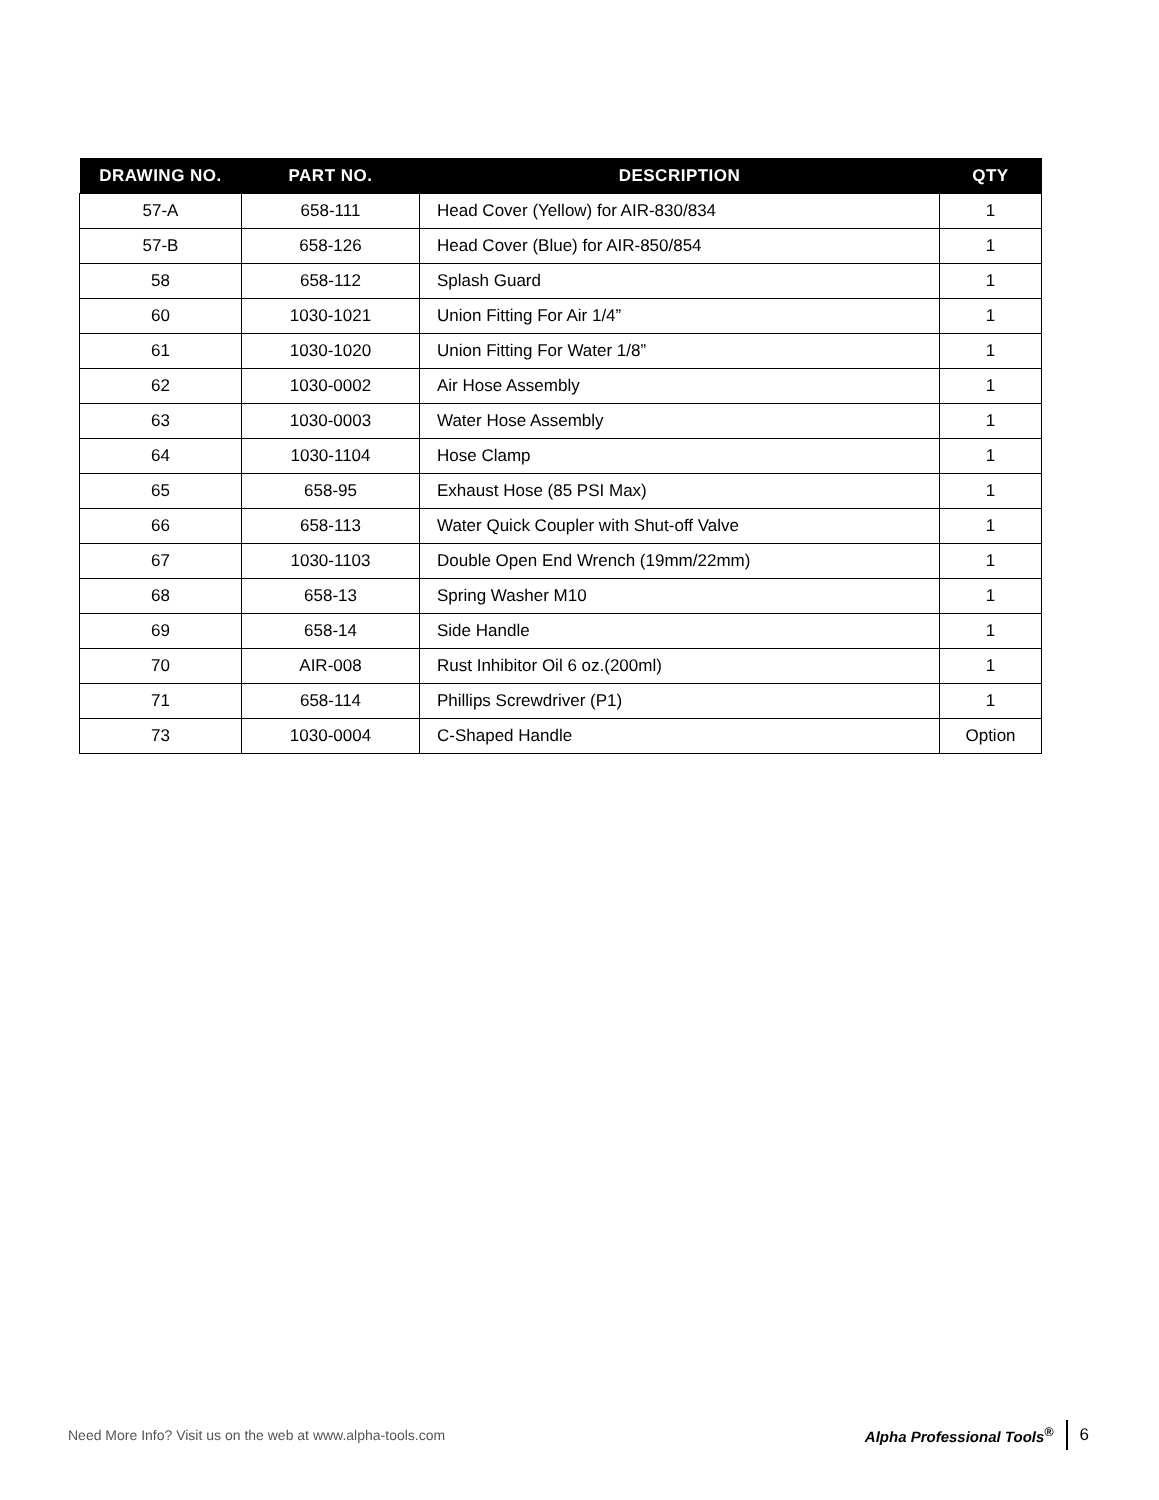| DRAWING NO. | PART NO. | DESCRIPTION | QTY |
| --- | --- | --- | --- |
| 57-A | 658-111 | Head Cover (Yellow) for AIR-830/834 | 1 |
| 57-B | 658-126 | Head Cover (Blue) for AIR-850/854 | 1 |
| 58 | 658-112 | Splash Guard | 1 |
| 60 | 1030-1021 | Union Fitting For Air 1/4” | 1 |
| 61 | 1030-1020 | Union Fitting For Water 1/8” | 1 |
| 62 | 1030-0002 | Air Hose Assembly | 1 |
| 63 | 1030-0003 | Water Hose Assembly | 1 |
| 64 | 1030-1104 | Hose Clamp | 1 |
| 65 | 658-95 | Exhaust Hose (85 PSI Max) | 1 |
| 66 | 658-113 | Water Quick Coupler with Shut-off Valve | 1 |
| 67 | 1030-1103 | Double Open End Wrench (19mm/22mm) | 1 |
| 68 | 658-13 | Spring Washer M10 | 1 |
| 69 | 658-14 | Side Handle | 1 |
| 70 | AIR-008 | Rust Inhibitor Oil 6 oz.(200ml) | 1 |
| 71 | 658-114 | Phillips Screwdriver (P1) | 1 |
| 73 | 1030-0004 | C-Shaped Handle | Option |
Need More Info? Visit us on the web at www.alpha-tools.com
Alpha Professional Tools<sup>®</sup> 6